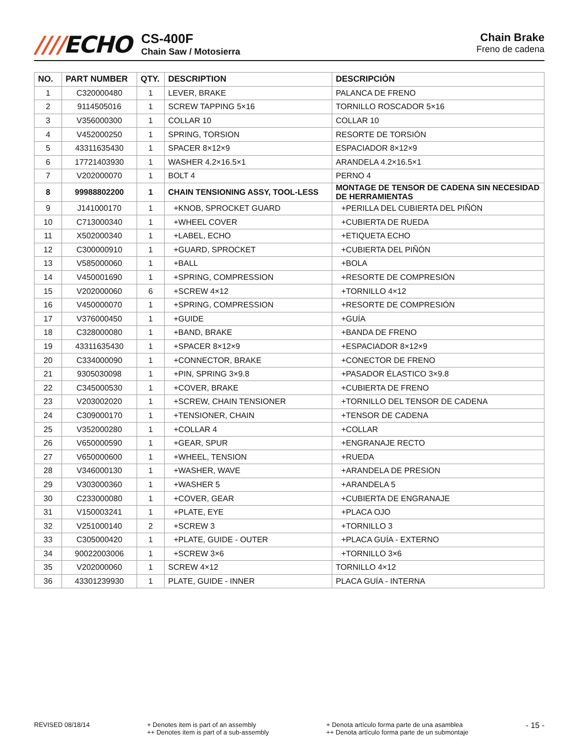////ECHO
CS-400F
Chain Saw / Motosierra
Chain Brake
Freno de cadena
| NO. | PART NUMBER | QTY. | DESCRIPTION | DESCRIPCIÓN |
| --- | --- | --- | --- | --- |
| 1 | C320000480 | 1 | LEVER, BRAKE | PALANCA DE FRENO |
| 2 | 9114505016 | 1 | SCREW TAPPING 5×16 | TORNILLO ROSCADOR 5×16 |
| 3 | V356000300 | 1 | COLLAR 10 | COLLAR 10 |
| 4 | V452000250 | 1 | SPRING, TORSION | RESORTE DE TORSIÓN |
| 5 | 43311635430 | 1 | SPACER 8×12×9 | ESPACIADOR 8×12×9 |
| 6 | 17721403930 | 1 | WASHER 4.2×16.5×1 | ARANDELA 4.2×16.5×1 |
| 7 | V202000070 | 1 | BOLT 4 | PERNO 4 |
| 8 | 99988802200 | 1 | CHAIN TENSIONING ASSY, TOOL-LESS | MONTAGE DE TENSOR DE CADENA SIN NECESIDAD DE HERRAMIENTAS |
| 9 | J141000170 | 1 | +KNOB, SPROCKET GUARD | +PERILLA DEL CUBIERTA DEL PIÑÓN |
| 10 | C713000340 | 1 | +WHEEL COVER | +CUBIERTA DE RUEDA |
| 11 | X502000340 | 1 | +LABEL, ECHO | +ETIQUETA ECHO |
| 12 | C300000910 | 1 | +GUARD, SPROCKET | +CUBIERTA DEL PIÑÓN |
| 13 | V585000060 | 1 | +BALL | +BOLA |
| 14 | V450001690 | 1 | +SPRING, COMPRESSION | +RESORTE DE COMPRESIÓN |
| 15 | V202000060 | 6 | +SCREW 4×12 | +TORNILLO 4×12 |
| 16 | V450000070 | 1 | +SPRING, COMPRESSION | +RESORTE DE COMPRESIÓN |
| 17 | V376000450 | 1 | +GUIDE | +GUÍA |
| 18 | C328000080 | 1 | +BAND, BRAKE | +BANDA DE FRENO |
| 19 | 43311635430 | 1 | +SPACER 8×12×9 | +ESPACIADOR 8×12×9 |
| 20 | C334000090 | 1 | +CONNECTOR, BRAKE | +CONECTOR DE FRENO |
| 21 | 9305030098 | 1 | +PIN, SPRING 3×9.8 | +PASADOR ÉLASTICO 3×9.8 |
| 22 | C345000530 | 1 | +COVER, BRAKE | +CUBIERTA DE FRENO |
| 23 | V203002020 | 1 | +SCREW, CHAIN TENSIONER | +TORNILLO DEL TENSOR DE CADENA |
| 24 | C309000170 | 1 | +TENSIONER, CHAIN | +TENSOR DE CADENA |
| 25 | V352000280 | 1 | +COLLAR 4 | +COLLAR |
| 26 | V650000590 | 1 | +GEAR, SPUR | +ENGRANAJE RECTO |
| 27 | V650000600 | 1 | +WHEEL, TENSION | +RUEDA |
| 28 | V346000130 | 1 | +WASHER, WAVE | +ARANDELA DE PRESION |
| 29 | V303000360 | 1 | +WASHER 5 | +ARANDELA 5 |
| 30 | C233000080 | 1 | +COVER, GEAR | +CUBIERTA DE ENGRANAJE |
| 31 | V150003241 | 1 | +PLATE, EYE | +PLACA OJO |
| 32 | V251000140 | 2 | +SCREW 3 | +TORNILLO 3 |
| 33 | C305000420 | 1 | +PLATE, GUIDE - OUTER | +PLACA GUÍA - EXTERNO |
| 34 | 90022003006 | 1 | +SCREW 3×6 | +TORNILLO 3×6 |
| 35 | V202000060 | 1 | SCREW 4×12 | TORNILLO 4×12 |
| 36 | 43301239930 | 1 | PLATE, GUIDE - INNER | PLACA GUÍA - INTERNA |
REVISED 08/18/14 + Denotes item is part of an assembly
++ Denotes item is part of a sub-assembly
+ Denota artículo forma parte de una asamblea
++ Denota artículo forma parte de un submontaje
- 15 -